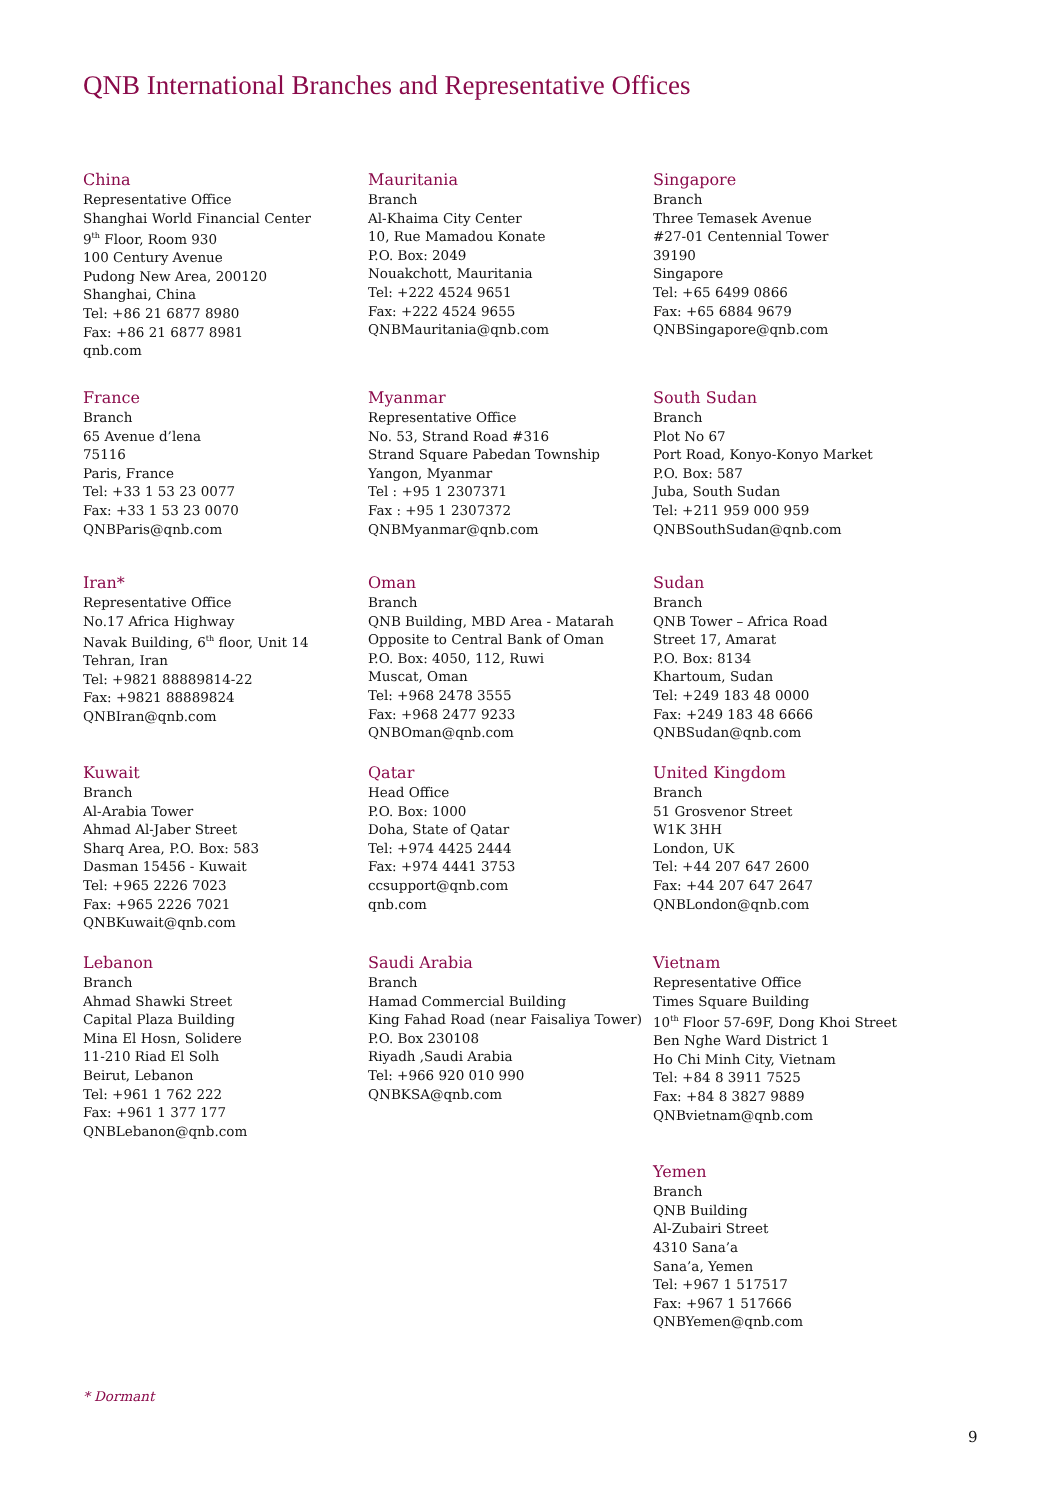QNB International Branches and Representative Offices
China
Representative Office
Shanghai World Financial Center
9<sup>th</sup> Floor, Room 930
100 Century Avenue
Pudong New Area, 200120
Shanghai, China
Tel: +86 21 6877 8980
Fax: +86 21 6877 8981
qnb.com
Mauritania
Branch
Al-Khaima City Center
10, Rue Mamadou Konate
P.O. Box: 2049
Nouakchott, Mauritania
Tel: +222 4524 9651
Fax: +222 4524 9655
QNBMauritania@qnb.com
Singapore
Branch
Three Temasek Avenue
#27-01 Centennial Tower
39190
Singapore
Tel: +65 6499 0866
Fax: +65 6884 9679
QNBSingapore@qnb.com
France
Branch
65 Avenue d’lena
75116
Paris, France
Tel: +33 1 53 23 0077
Fax: +33 1 53 23 0070
QNBParis@qnb.com
Myanmar
Representative Office
No. 53, Strand Road #316
Strand Square Pabedan Township
Yangon, Myanmar
Tel : +95 1 2307371
Fax : +95 1 2307372
QNBMyanmar@qnb.com
South Sudan
Branch
Plot No 67
Port Road, Konyo-Konyo Market
P.O. Box: 587
Juba, South Sudan
Tel: +211 959 000 959
QNBSouthSudan@qnb.com
Iran*
Representative Office
No.17 Africa Highway
Navak Building, 6<sup>th</sup> floor, Unit 14
Tehran, Iran
Tel: +9821 88889814-22
Fax: +9821 88889824
QNBIran@qnb.com
Oman
Branch
QNB Building, MBD Area - Matarah
Opposite to Central Bank of Oman
P.O. Box: 4050, 112, Ruwi
Muscat, Oman
Tel: +968 2478 3555
Fax: +968 2477 9233
QNBOman@qnb.com
Sudan
Branch
QNB Tower – Africa Road
Street 17, Amarat
P.O. Box: 8134
Khartoum, Sudan
Tel: +249 183 48 0000
Fax: +249 183 48 6666
QNBSudan@qnb.com
Kuwait
Branch
Al-Arabia Tower
Ahmad Al-Jaber Street
Sharq Area, P.O. Box: 583
Dasman 15456 - Kuwait
Tel: +965 2226 7023
Fax: +965 2226 7021
QNBKuwait@qnb.com
Qatar
Head Office
P.O. Box: 1000
Doha, State of Qatar
Tel: +974 4425 2444
Fax: +974 4441 3753
ccsupport@qnb.com
qnb.com
United Kingdom
Branch
51 Grosvenor Street
W1K 3HH
London, UK
Tel: +44 207 647 2600
Fax: +44 207 647 2647
QNBLondon@qnb.com
Lebanon
Branch
Ahmad Shawki Street
Capital Plaza Building
Mina El Hosn, Solidere
11-210 Riad El Solh
Beirut, Lebanon
Tel: +961 1 762 222
Fax: +961 1 377 177
QNBLebanon@qnb.com
Saudi Arabia
Branch
Hamad Commercial Building
King Fahad Road (near Faisaliya Tower)
P.O. Box 230108
Riyadh ,Saudi Arabia
Tel: +966 920 010 990
QNBKSA@qnb.com
Vietnam
Representative Office
Times Square Building
10<sup>th</sup> Floor 57-69F, Dong Khoi Street
Ben Nghe Ward District 1
Ho Chi Minh City, Vietnam
Tel: +84 8 3911 7525
Fax: +84 8 3827 9889
QNBvietnam@qnb.com
Yemen
Branch
QNB Building
Al-Zubairi Street
4310 Sana’a
Sana’a, Yemen
Tel: +967 1 517517
Fax: +967 1 517666
QNBYemen@qnb.com
* Dormant
9